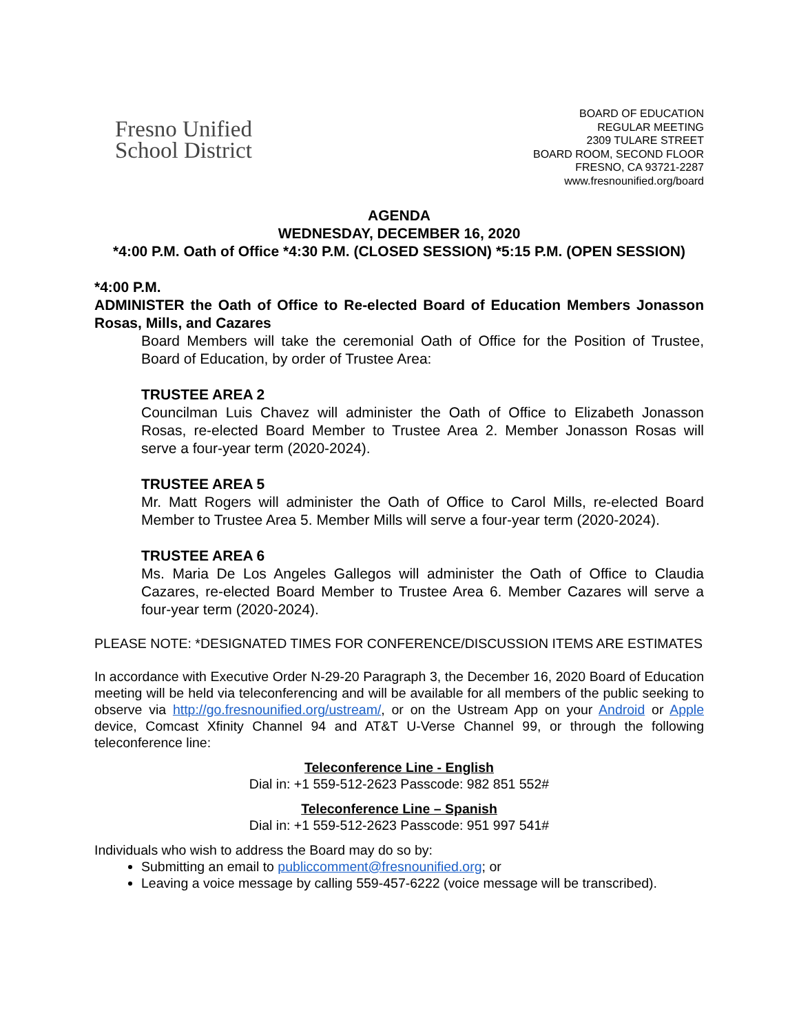Fresno Unified
School District
BOARD OF EDUCATION
REGULAR MEETING
2309 TULARE STREET
BOARD ROOM, SECOND FLOOR
FRESNO, CA 93721-2287
www.fresnounified.org/board
AGENDA
WEDNESDAY, DECEMBER 16, 2020
*4:00 P.M. Oath of Office *4:30 P.M. (CLOSED SESSION) *5:15 P.M. (OPEN SESSION)
*4:00 P.M.
ADMINISTER the Oath of Office to Re-elected Board of Education Members Jonasson Rosas, Mills, and Cazares
Board Members will take the ceremonial Oath of Office for the Position of Trustee, Board of Education, by order of Trustee Area:
TRUSTEE AREA 2
Councilman Luis Chavez will administer the Oath of Office to Elizabeth Jonasson Rosas, re-elected Board Member to Trustee Area 2. Member Jonasson Rosas will serve a four-year term (2020-2024).
TRUSTEE AREA 5
Mr. Matt Rogers will administer the Oath of Office to Carol Mills, re-elected Board Member to Trustee Area 5. Member Mills will serve a four-year term (2020-2024).
TRUSTEE AREA 6
Ms. Maria De Los Angeles Gallegos will administer the Oath of Office to Claudia Cazares, re-elected Board Member to Trustee Area 6. Member Cazares will serve a four-year term (2020-2024).
PLEASE NOTE: *DESIGNATED TIMES FOR CONFERENCE/DISCUSSION ITEMS ARE ESTIMATES
In accordance with Executive Order N-29-20 Paragraph 3, the December 16, 2020 Board of Education meeting will be held via teleconferencing and will be available for all members of the public seeking to observe via http://go.fresnounified.org/ustream/, or on the Ustream App on your Android or Apple device, Comcast Xfinity Channel 94 and AT&T U-Verse Channel 99, or through the following teleconference line:
Teleconference Line - English
Dial in: +1 559-512-2623 Passcode: 982 851 552#
Teleconference Line – Spanish
Dial in: +1 559-512-2623 Passcode: 951 997 541#
Individuals who wish to address the Board may do so by:
Submitting an email to publiccomment@fresnounified.org; or
Leaving a voice message by calling 559-457-6222 (voice message will be transcribed).